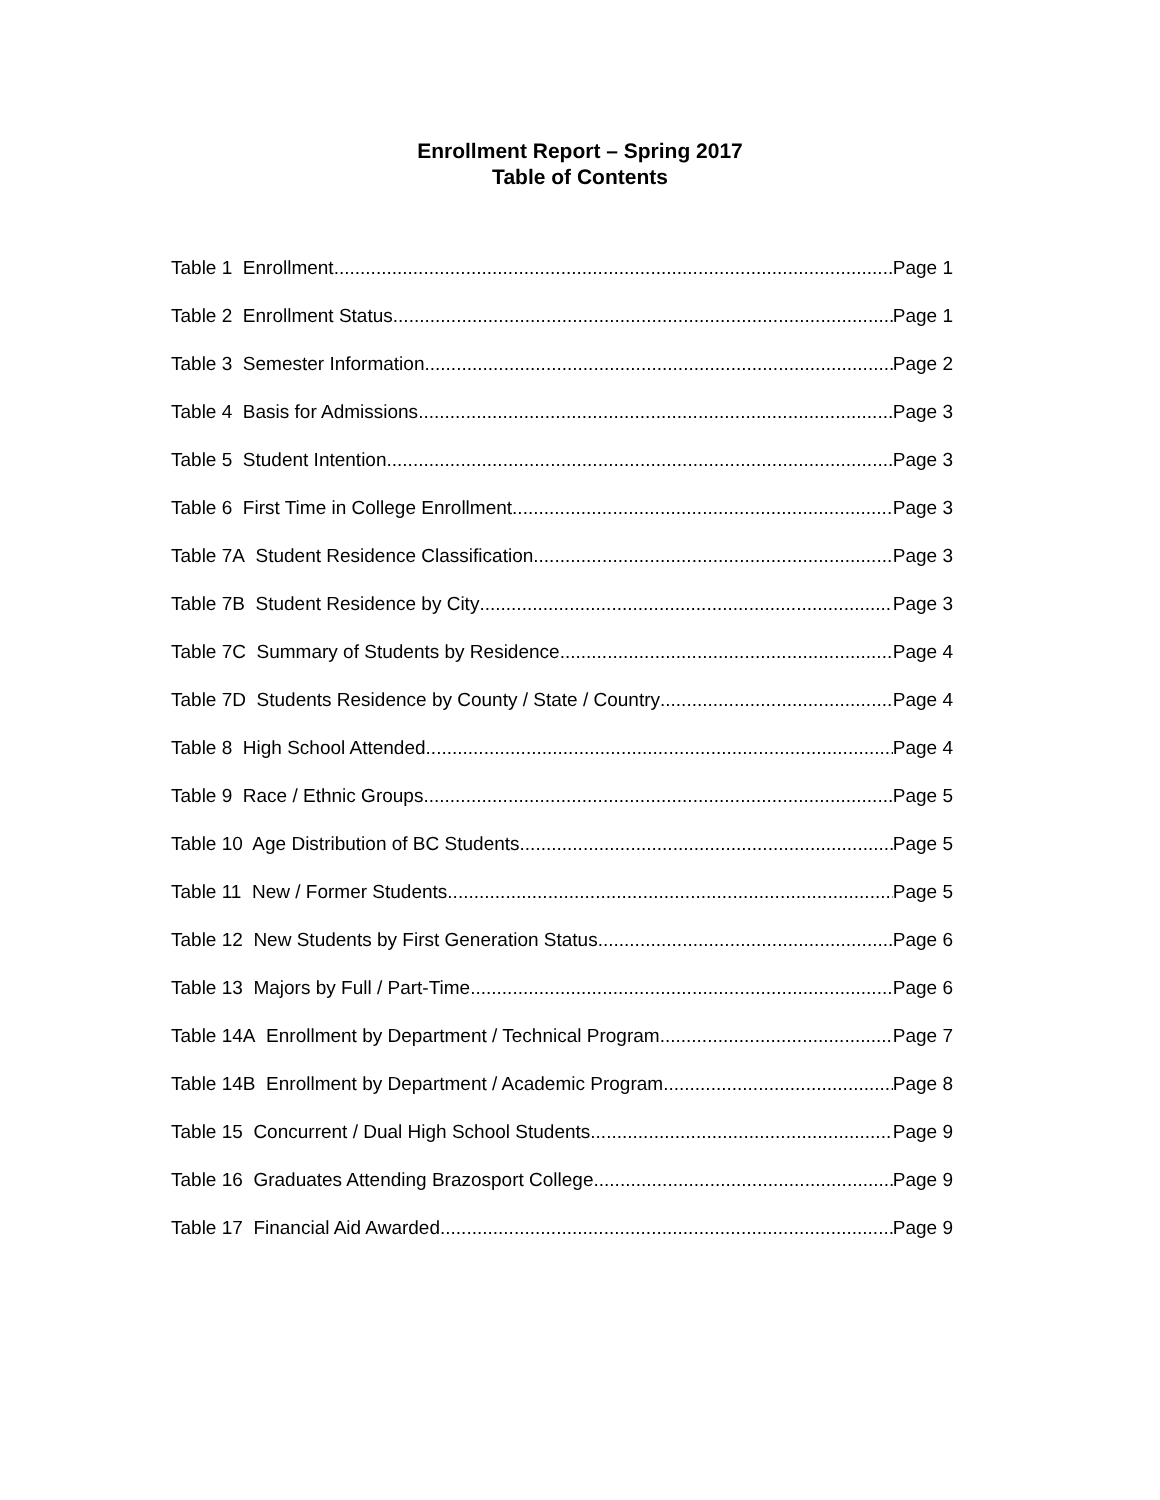Enrollment Report – Spring 2017
Table of Contents
Table 1 Enrollment Page 1
Table 2 Enrollment Status Page 1
Table 3 Semester Information Page 2
Table 4 Basis for Admissions Page 3
Table 5 Student Intention Page 3
Table 6 First Time in College Enrollment Page 3
Table 7A Student Residence Classification Page 3
Table 7B Student Residence by City Page 3
Table 7C Summary of Students by Residence Page 4
Table 7D Students Residence by County / State / Country Page 4
Table 8 High School Attended Page 4
Table 9 Race / Ethnic Groups Page 5
Table 10 Age Distribution of BC Students Page 5
Table 11 New / Former Students Page 5
Table 12 New Students by First Generation Status Page 6
Table 13 Majors by Full / Part-Time Page 6
Table 14A Enrollment by Department / Technical Program Page 7
Table 14B Enrollment by Department / Academic Program Page 8
Table 15 Concurrent / Dual High School Students Page 9
Table 16 Graduates Attending Brazosport College Page 9
Table 17 Financial Aid Awarded Page 9